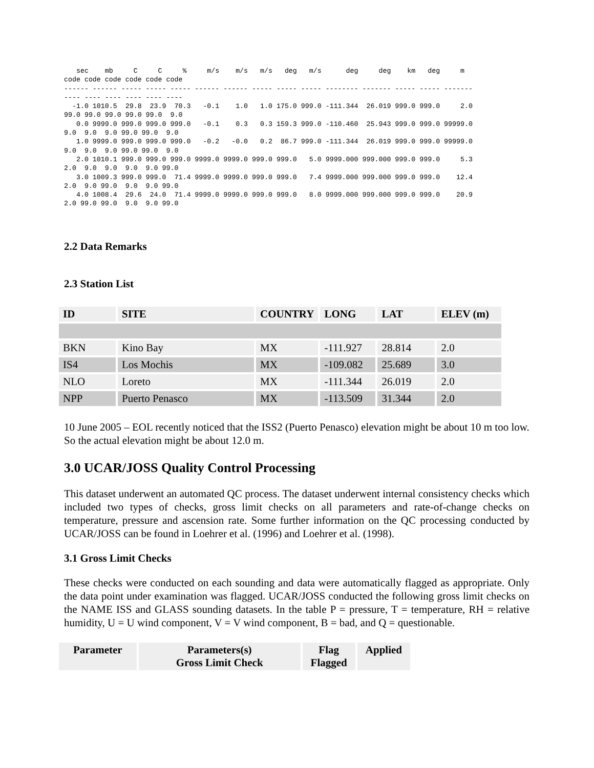sec    mb     C     C     %     m/s    m/s   m/s   deg   m/s      deg     deg    km   deg     m
code code code code code code
------ ------ ----- ----- ----- ------ ------ ----- ----- ----- -------- ------- ----- ----- -------
---- ---- ---- ---- ---- ----
  -1.0 1010.5  29.8  23.9  70.3   -0.1    1.0   1.0 175.0 999.0 -111.344  26.019 999.0 999.0     2.0
99.0 99.0 99.0 99.0 99.0  9.0
   0.0 9999.0 999.0 999.0 999.0   -0.1    0.3   0.3 159.3 999.0 -110.460  25.943 999.0 999.0 99999.0
9.0  9.0  9.0 99.0 99.0  9.0
   1.0 9999.0 999.0 999.0 999.0   -0.2   -0.0   0.2  86.7 999.0 -111.344  26.019 999.0 999.0 99999.0
9.0  9.0  9.0 99.0 99.0  9.0
   2.0 1010.1 999.0 999.0 999.0 9999.0 9999.0 999.0 999.0   5.0 9999.000 999.000 999.0 999.0     5.3
2.0  9.0  9.0  9.0  9.0 99.0
   3.0 1009.3 999.0 999.0  71.4 9999.0 9999.0 999.0 999.0   7.4 9999.000 999.000 999.0 999.0    12.4
2.0  9.0 99.0  9.0  9.0 99.0
   4.0 1008.4  29.6  24.0  71.4 9999.0 9999.0 999.0 999.0   8.0 9999.000 999.000 999.0 999.0    20.9
2.0 99.0 99.0  9.0  9.0 99.0
2.2 Data Remarks
2.3 Station List
| ID | SITE | COUNTRY | LONG | LAT | ELEV (m) |
| --- | --- | --- | --- | --- | --- |
| BKN | Kino Bay | MX | -111.927 | 28.814 | 2.0 |
| IS4 | Los Mochis | MX | -109.082 | 25.689 | 3.0 |
| NLO | Loreto | MX | -111.344 | 26.019 | 2.0 |
| NPP | Puerto Penasco | MX | -113.509 | 31.344 | 2.0 |
10 June 2005 – EOL recently noticed that the ISS2 (Puerto Penasco) elevation might be about 10 m too low. So the actual elevation might be about 12.0 m.
3.0 UCAR/JOSS Quality Control Processing
This dataset underwent an automated QC process. The dataset underwent internal consistency checks which included two types of checks, gross limit checks on all parameters and rate-of-change checks on temperature, pressure and ascension rate. Some further information on the QC processing conducted by UCAR/JOSS can be found in Loehrer et al. (1996) and Loehrer et al. (1998).
3.1 Gross Limit Checks
These checks were conducted on each sounding and data were automatically flagged as appropriate. Only the data point under examination was flagged. UCAR/JOSS conducted the following gross limit checks on the NAME ISS and GLASS sounding datasets. In the table P = pressure, T = temperature, RH = relative humidity, U = U wind component, V = V wind component, B = bad, and Q = questionable.
| Parameter | Parameters(s) Gross Limit Check | Flag Flagged | Applied |
| --- | --- | --- | --- |